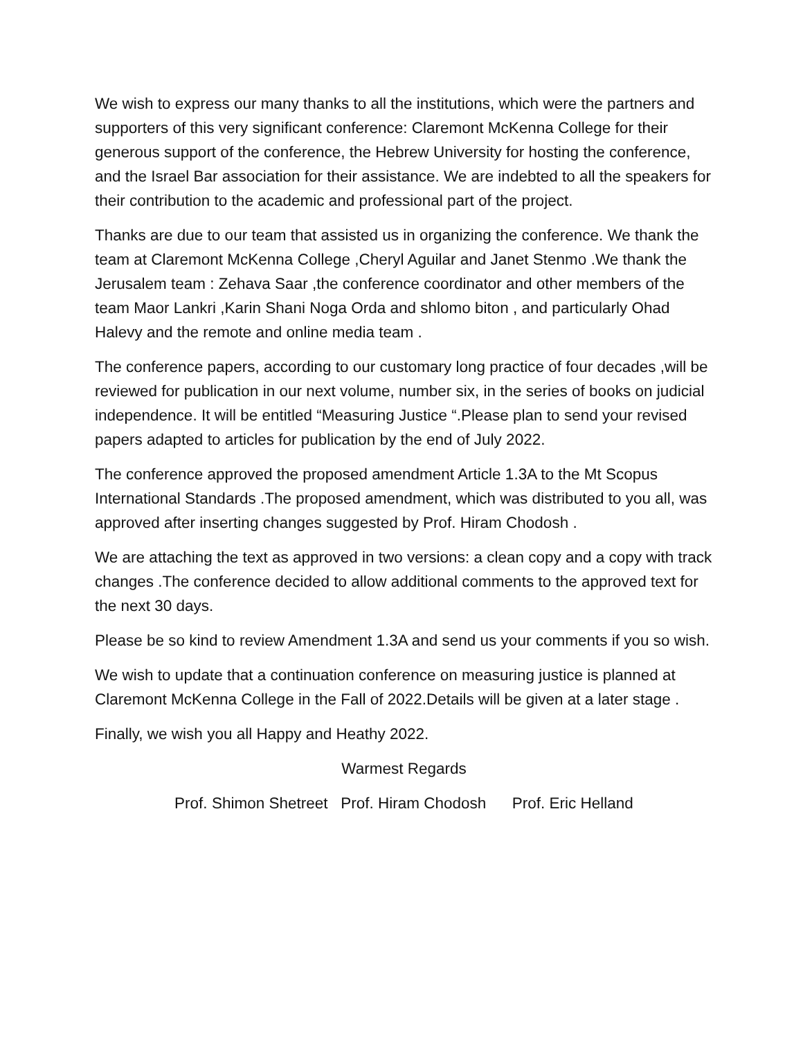We wish to express our many thanks to all the institutions, which were the partners and supporters of this very significant conference: Claremont McKenna College for their generous support of the conference, the Hebrew University for hosting the conference, and the Israel Bar association for their assistance. We are indebted to all the speakers for their contribution to the academic and professional part of the project.
Thanks are due to our team that assisted us in organizing the conference. We thank the team at Claremont McKenna College ,Cheryl Aguilar and Janet Stenmo .We thank the Jerusalem team : Zehava Saar ,the conference coordinator and other members of the team Maor Lankri ,Karin Shani Noga Orda and shlomo biton , and particularly Ohad Halevy and the remote and online media team .
The conference papers, according to our customary long practice of four decades ,will be reviewed for publication in our next volume, number six, in the series of books on judicial independence. It will be entitled “Measuring Justice “.Please plan to send your revised papers adapted to articles for publication by the end of July 2022.
The conference approved the proposed amendment Article 1.3A to the Mt Scopus International Standards .The proposed amendment, which was distributed to you all, was approved after inserting changes suggested by Prof. Hiram Chodosh .
We are attaching the text as approved in two versions: a clean copy and a copy with track changes .The conference decided to allow additional comments to the approved text for the next 30 days.
Please be so kind to review Amendment 1.3A and send us your comments if you so wish.
We wish to update that a continuation conference on measuring justice is planned at Claremont McKenna College in the Fall of 2022.Details will be given at a later stage .
Finally, we wish you all Happy and Heathy 2022.
Warmest Regards
Prof. Shimon Shetreet Prof. Hiram Chodosh Prof. Eric Helland